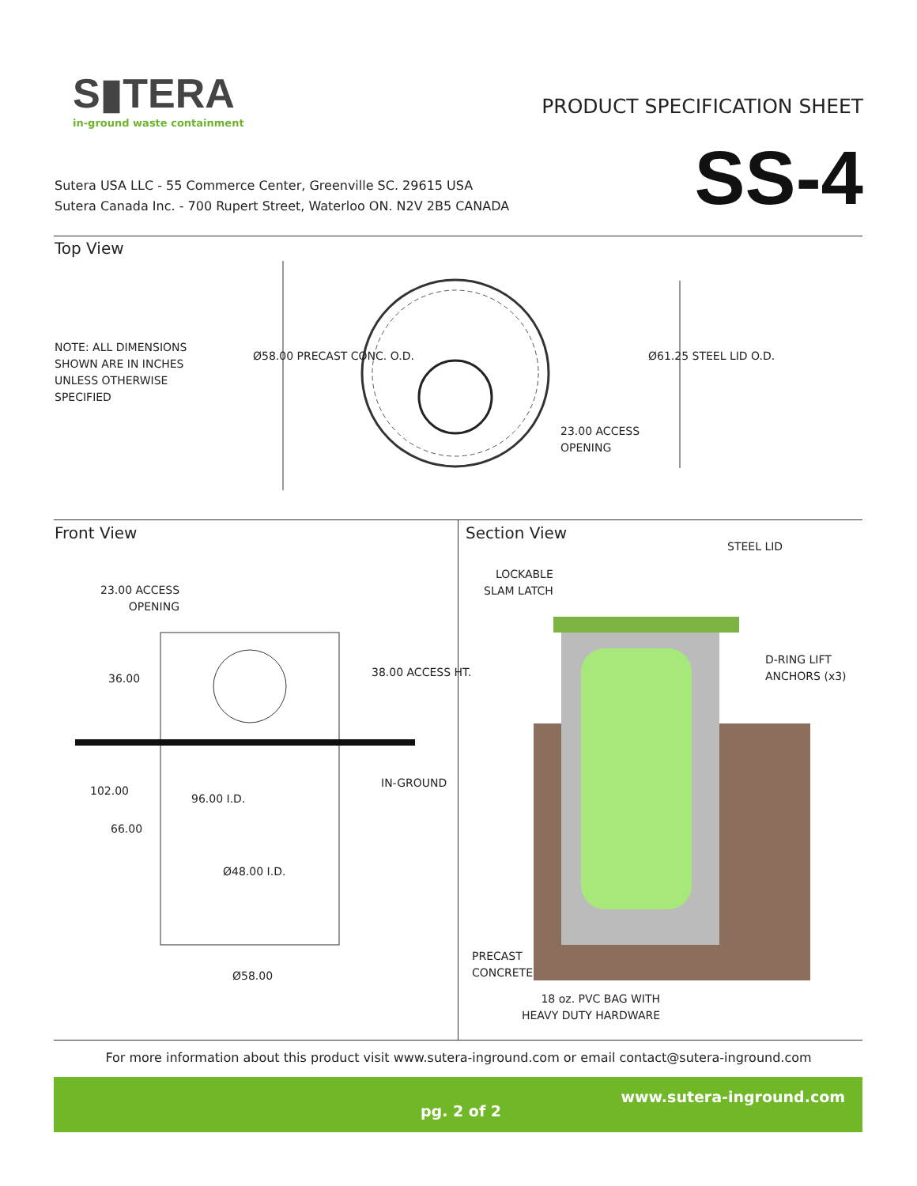S▮TERA
in-ground waste containment
PRODUCT SPECIFICATION SHEET
SS-4
Sutera USA LLC - 55 Commerce Center, Greenville SC. 29615 USA
Sutera Canada Inc. - 700 Rupert Street, Waterloo ON. N2V 2B5 CANADA
Top View
NOTE: ALL DIMENSIONS
SHOWN ARE IN INCHES
UNLESS OTHERWISE
SPECIFIED
Ø58.00 PRECAST CONC. O.D. Ø61.25 STEEL LID O.D.
23.00 ACCESS
OPENING
Front View Section View
23.00 ACCESS
OPENING
36.00 38.00 ACCESS HT.
102.00
66.00
96.00 I.D.
IN-GROUND
Ø48.00 I.D.
Ø58.00
STEEL LID
LOCKABLE
SLAM LATCH
D-RING LIFT
ANCHORS (x3)
PRECAST
CONCRETE
18 oz. PVC BAG WITH
HEAVY DUTY HARDWARE
For more information about this product visit www.sutera-inground.com or email contact@sutera-inground.com
www.sutera-inground.com
pg. 2 of 2